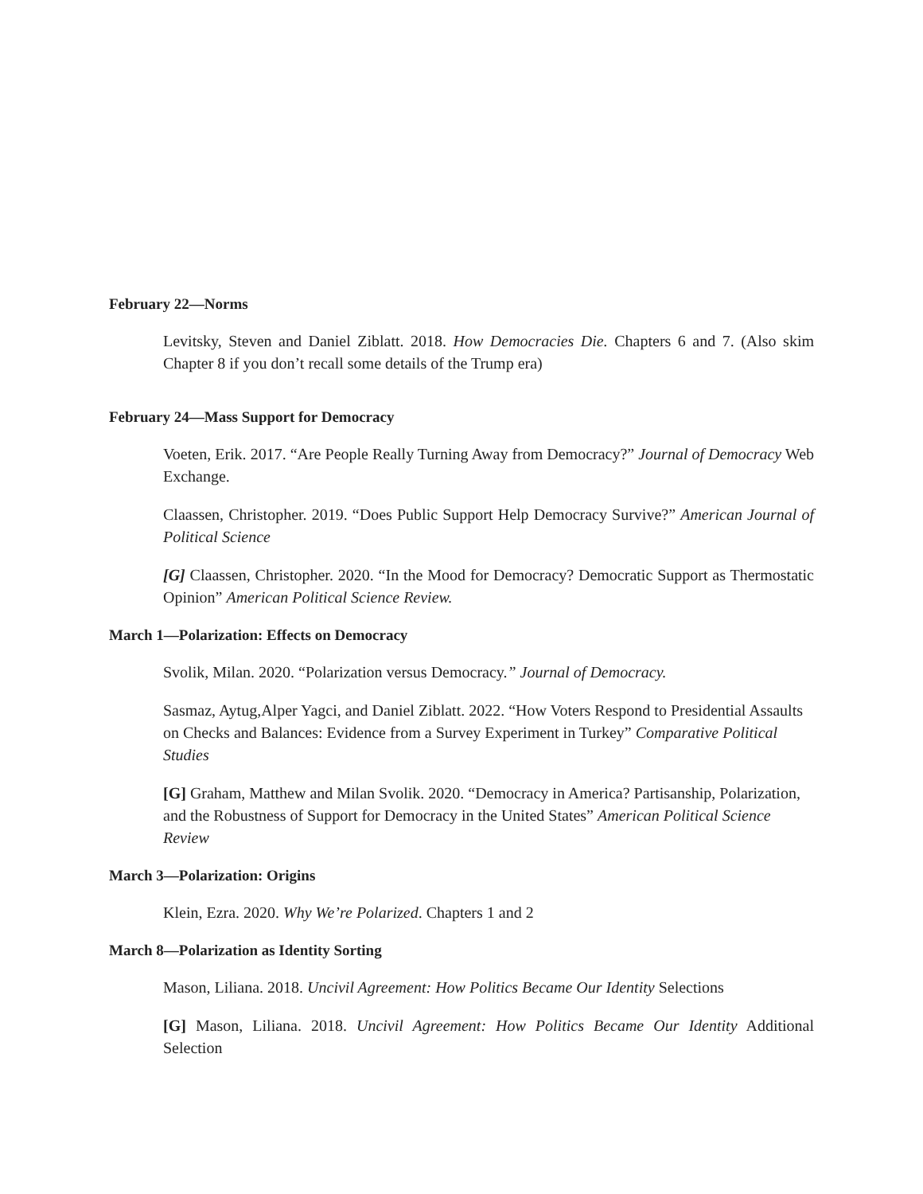February 22—Norms
Levitsky, Steven and Daniel Ziblatt. 2018. How Democracies Die. Chapters 6 and 7. (Also skim Chapter 8 if you don’t recall some details of the Trump era)
February 24—Mass Support for Democracy
Voeten, Erik. 2017. “Are People Really Turning Away from Democracy?” Journal of Democracy Web Exchange.
Claassen, Christopher. 2019. “Does Public Support Help Democracy Survive?” American Journal of Political Science
[G] Claassen, Christopher. 2020. “In the Mood for Democracy? Democratic Support as Thermostatic Opinion” American Political Science Review.
March 1—Polarization: Effects on Democracy
Svolik, Milan. 2020. “Polarization versus Democracy.” Journal of Democracy.
Sasmaz, Aytug,Alper Yagci, and Daniel Ziblatt. 2022. “How Voters Respond to Presidential Assaults on Checks and Balances: Evidence from a Survey Experiment in Turkey” Comparative Political Studies
[G] Graham, Matthew and Milan Svolik. 2020. “Democracy in America? Partisanship, Polarization, and the Robustness of Support for Democracy in the United States” American Political Science Review
March 3—Polarization: Origins
Klein, Ezra. 2020. Why We’re Polarized. Chapters 1 and 2
March 8—Polarization as Identity Sorting
Mason, Liliana. 2018. Uncivil Agreement: How Politics Became Our Identity Selections
[G] Mason, Liliana. 2018. Uncivil Agreement: How Politics Became Our Identity Additional Selection